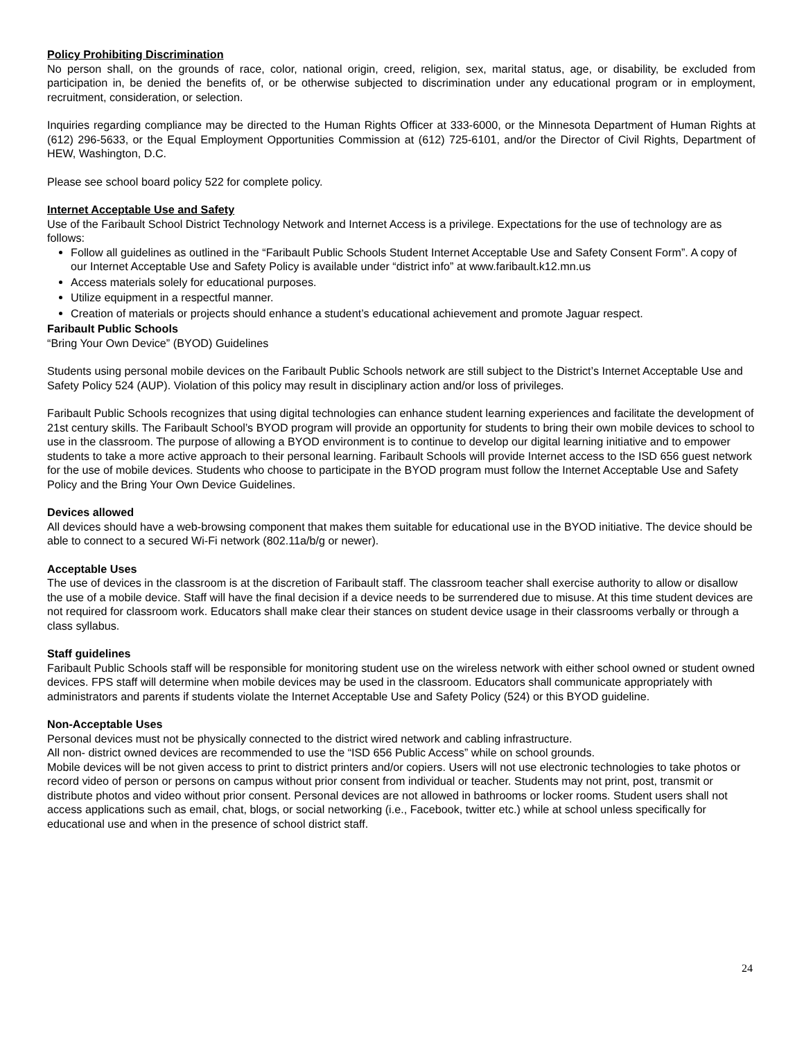Policy Prohibiting Discrimination
No person shall, on the grounds of race, color, national origin, creed, religion, sex, marital status, age, or disability, be excluded from participation in, be denied the benefits of, or be otherwise subjected to discrimination under any educational program or in employment, recruitment, consideration, or selection.
Inquiries regarding compliance may be directed to the Human Rights Officer at 333-6000, or the Minnesota Department of Human Rights at (612) 296-5633, or the Equal Employment Opportunities Commission at (612) 725-6101, and/or the Director of Civil Rights, Department of HEW, Washington, D.C.
Please see school board policy 522 for complete policy.
Internet Acceptable Use and Safety
Use of the Faribault School District Technology Network and Internet Access is a privilege. Expectations for the use of technology are as follows:
Follow all guidelines as outlined in the “Faribault Public Schools Student Internet Acceptable Use and Safety Consent Form”. A copy of our Internet Acceptable Use and Safety Policy is available under “district info” at www.faribault.k12.mn.us
Access materials solely for educational purposes.
Utilize equipment in a respectful manner.
Creation of materials or projects should enhance a student’s educational achievement and promote Jaguar respect.
Faribault Public Schools
“Bring Your Own Device” (BYOD) Guidelines
Students using personal mobile devices on the Faribault Public Schools network are still subject to the District’s Internet Acceptable Use and Safety Policy 524 (AUP). Violation of this policy may result in disciplinary action and/or loss of privileges.
Faribault Public Schools recognizes that using digital technologies can enhance student learning experiences and facilitate the development of 21st century skills. The Faribault School’s BYOD program will provide an opportunity for students to bring their own mobile devices to school to use in the classroom. The purpose of allowing a BYOD environment is to continue to develop our digital learning initiative and to empower students to take a more active approach to their personal learning. Faribault Schools will provide Internet access to the ISD 656 guest network for the use of mobile devices. Students who choose to participate in the BYOD program must follow the Internet Acceptable Use and Safety Policy and the Bring Your Own Device Guidelines.
Devices allowed
All devices should have a web-browsing component that makes them suitable for educational use in the BYOD initiative. The device should be able to connect to a secured Wi-Fi network (802.11a/b/g or newer).
Acceptable Uses
The use of devices in the classroom is at the discretion of Faribault staff. The classroom teacher shall exercise authority to allow or disallow the use of a mobile device. Staff will have the final decision if a device needs to be surrendered due to misuse. At this time student devices are not required for classroom work. Educators shall make clear their stances on student device usage in their classrooms verbally or through a class syllabus.
Staff guidelines
Faribault Public Schools staff will be responsible for monitoring student use on the wireless network with either school owned or student owned devices. FPS staff will determine when mobile devices may be used in the classroom. Educators shall communicate appropriately with administrators and parents if students violate the Internet Acceptable Use and Safety Policy (524) or this BYOD guideline.
Non-Acceptable Uses
Personal devices must not be physically connected to the district wired network and cabling infrastructure.
All non- district owned devices are recommended to use the “ISD 656 Public Access” while on school grounds.
Mobile devices will be not given access to print to district printers and/or copiers. Users will not use electronic technologies to take photos or record video of person or persons on campus without prior consent from individual or teacher. Students may not print, post, transmit or distribute photos and video without prior consent. Personal devices are not allowed in bathrooms or locker rooms. Student users shall not access applications such as email, chat, blogs, or social networking (i.e., Facebook, twitter etc.) while at school unless specifically for educational use and when in the presence of school district staff.
24